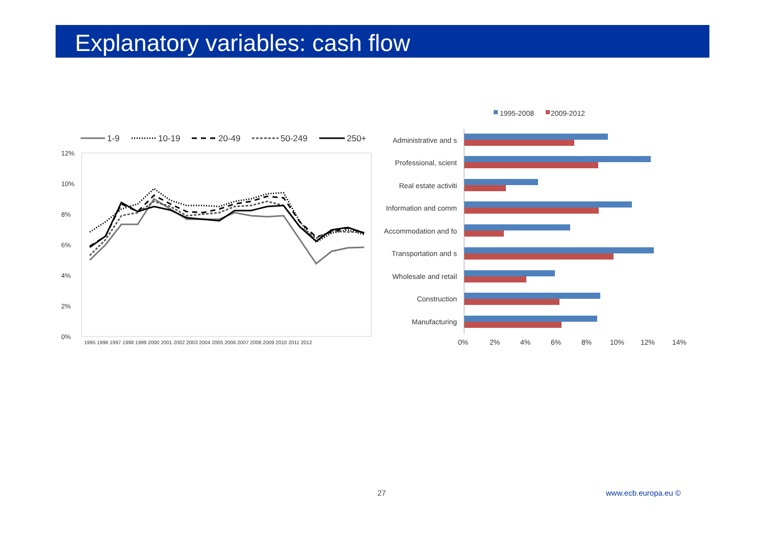Explanatory variables: cash flow
1-9
10-19
20-49
50-249
250+
12%
10%
8%
6%
4%
2%
0%
1995 1996 1997 1998 1999 2000 2001 2002 2003 2004 2005 2006 2007 2008 2009 2010 2011 2012
1995-2008
2009-2012
Administrative and s
Professional, scient
Real estate activiti
Information and comm
Accommodation and fo
Transportation and s
Wholesale and retail
Construction
Manufacturing
0%
2%
4%
6%
8%
10%
12%
14%
27 www.ecb.europa.eu ©